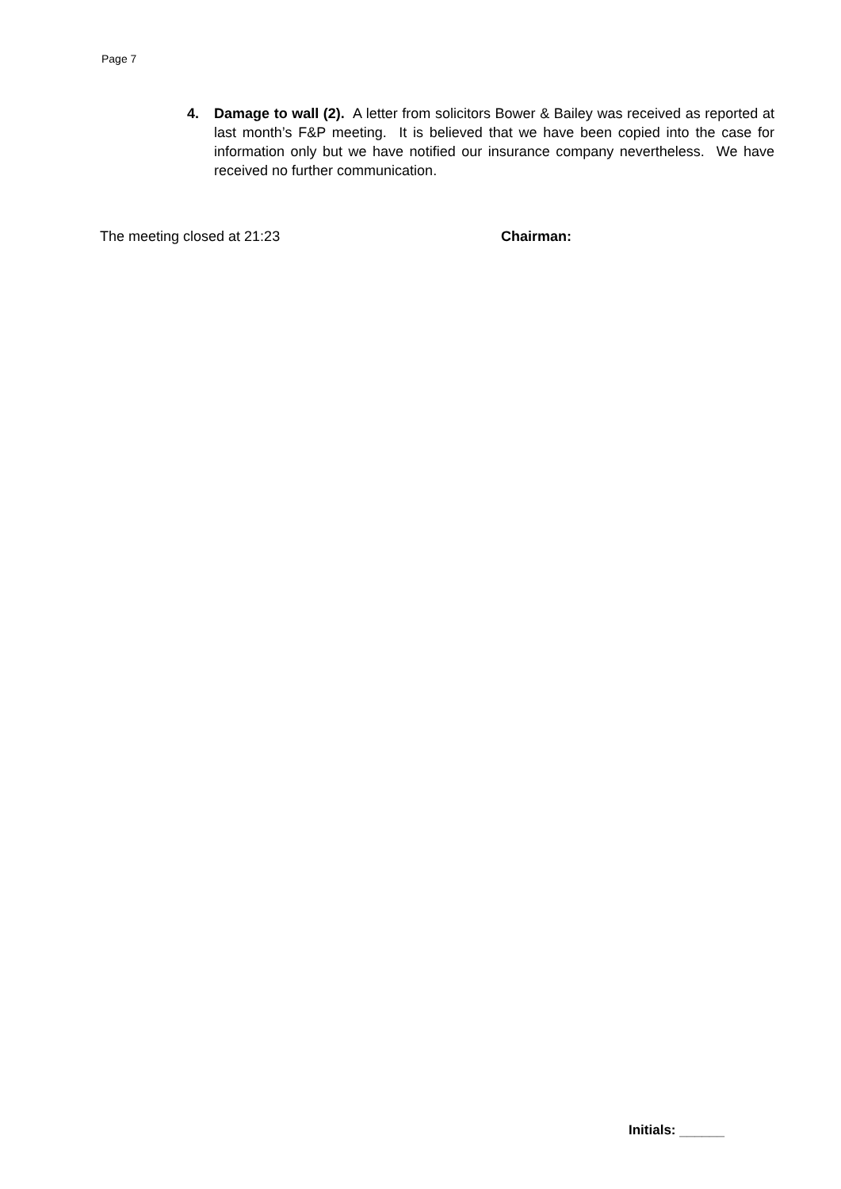Page 7
4. Damage to wall (2). A letter from solicitors Bower & Bailey was received as reported at last month’s F&P meeting. It is believed that we have been copied into the case for information only but we have notified our insurance company nevertheless. We have received no further communication.
The meeting closed at 21:23 Chairman:
Initials: ______